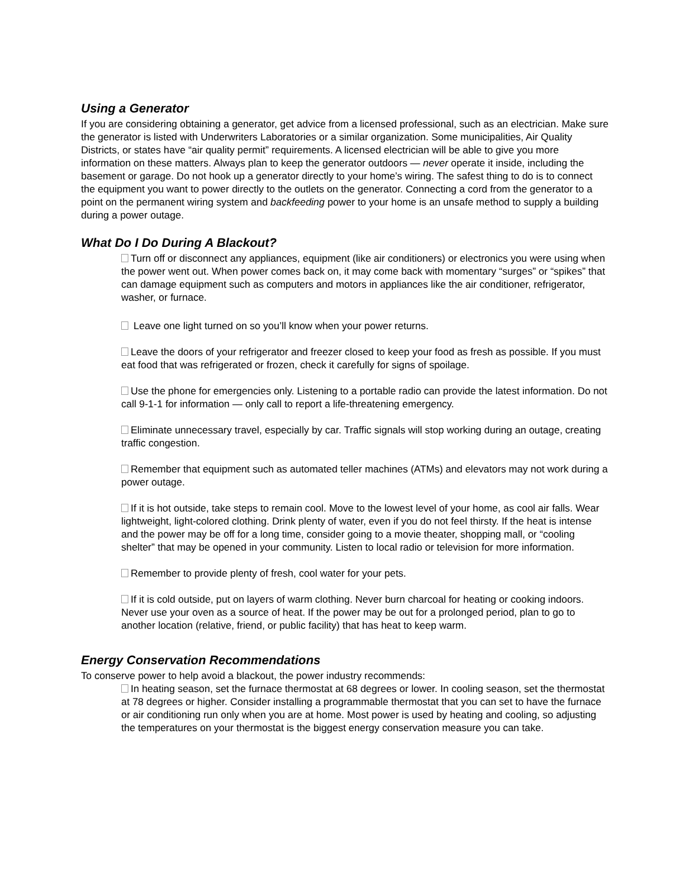Using a Generator
If you are considering obtaining a generator, get advice from a licensed professional, such as an electrician. Make sure the generator is listed with Underwriters Laboratories or a similar organization. Some municipalities, Air Quality Districts, or states have “air quality permit” requirements. A licensed electrician will be able to give you more information on these matters. Always plan to keep the generator outdoors — never operate it inside, including the basement or garage. Do not hook up a generator directly to your home’s wiring. The safest thing to do is to connect the equipment you want to power directly to the outlets on the generator. Connecting a cord from the generator to a point on the permanent wiring system and backfeeding power to your home is an unsafe method to supply a building during a power outage.
What Do I Do During A Blackout?
Turn off or disconnect any appliances, equipment (like air conditioners) or electronics you were using when the power went out. When power comes back on, it may come back with momentary “surges” or “spikes” that can damage equipment such as computers and motors in appliances like the air conditioner, refrigerator, washer, or furnace.
Leave one light turned on so you’ll know when your power returns.
Leave the doors of your refrigerator and freezer closed to keep your food as fresh as possible. If you must eat food that was refrigerated or frozen, check it carefully for signs of spoilage.
Use the phone for emergencies only. Listening to a portable radio can provide the latest information. Do not call 9-1-1 for information — only call to report a life-threatening emergency.
Eliminate unnecessary travel, especially by car. Traffic signals will stop working during an outage, creating traffic congestion.
Remember that equipment such as automated teller machines (ATMs) and elevators may not work during a power outage.
If it is hot outside, take steps to remain cool. Move to the lowest level of your home, as cool air falls. Wear lightweight, light-colored clothing. Drink plenty of water, even if you do not feel thirsty. If the heat is intense and the power may be off for a long time, consider going to a movie theater, shopping mall, or “cooling shelter” that may be opened in your community. Listen to local radio or television for more information.
Remember to provide plenty of fresh, cool water for your pets.
If it is cold outside, put on layers of warm clothing. Never burn charcoal for heating or cooking indoors. Never use your oven as a source of heat. If the power may be out for a prolonged period, plan to go to another location (relative, friend, or public facility) that has heat to keep warm.
Energy Conservation Recommendations
To conserve power to help avoid a blackout, the power industry recommends:
In heating season, set the furnace thermostat at 68 degrees or lower. In cooling season, set the thermostat at 78 degrees or higher. Consider installing a programmable thermostat that you can set to have the furnace or air conditioning run only when you are at home. Most power is used by heating and cooling, so adjusting the temperatures on your thermostat is the biggest energy conservation measure you can take.